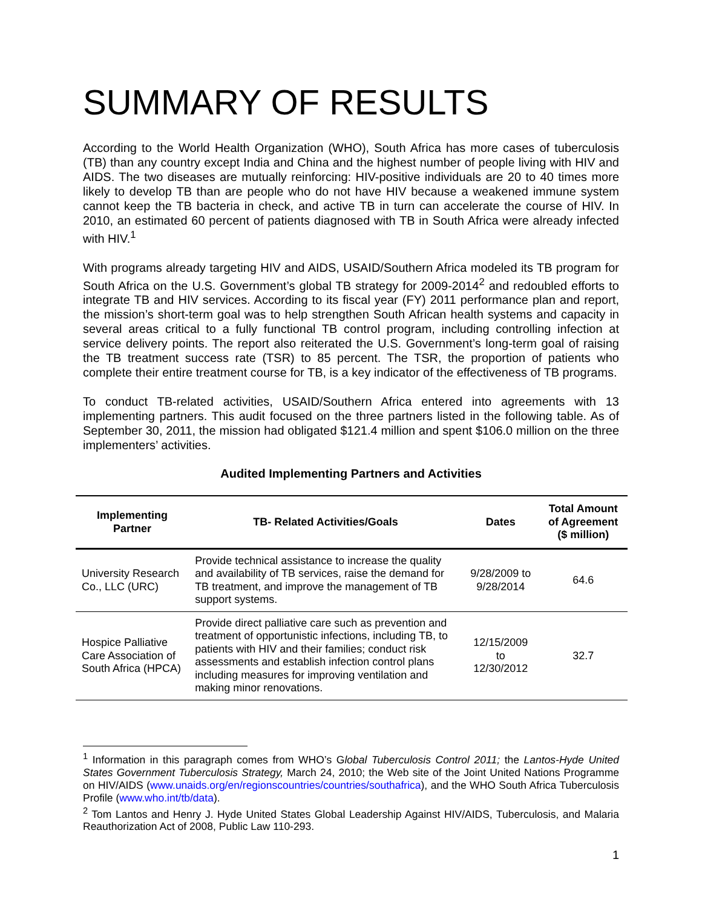SUMMARY OF RESULTS
According to the World Health Organization (WHO), South Africa has more cases of tuberculosis (TB) than any country except India and China and the highest number of people living with HIV and AIDS. The two diseases are mutually reinforcing: HIV-positive individuals are 20 to 40 times more likely to develop TB than are people who do not have HIV because a weakened immune system cannot keep the TB bacteria in check, and active TB in turn can accelerate the course of HIV. In 2010, an estimated 60 percent of patients diagnosed with TB in South Africa were already infected with HIV.<sup>1</sup>
With programs already targeting HIV and AIDS, USAID/Southern Africa modeled its TB program for South Africa on the U.S. Government’s global TB strategy for 2009-2014<sup>2</sup> and redoubled efforts to integrate TB and HIV services. According to its fiscal year (FY) 2011 performance plan and report, the mission’s short-term goal was to help strengthen South African health systems and capacity in several areas critical to a fully functional TB control program, including controlling infection at service delivery points. The report also reiterated the U.S. Government’s long-term goal of raising the TB treatment success rate (TSR) to 85 percent. The TSR, the proportion of patients who complete their entire treatment course for TB, is a key indicator of the effectiveness of TB programs.
To conduct TB-related activities, USAID/Southern Africa entered into agreements with 13 implementing partners. This audit focused on the three partners listed in the following table. As of September 30, 2011, the mission had obligated $121.4 million and spent $106.0 million on the three implementers’ activities.
Audited Implementing Partners and Activities
| Implementing Partner | TB- Related Activities/Goals | Dates | Total Amount of Agreement ($ million) |
| --- | --- | --- | --- |
| University Research Co., LLC (URC) | Provide technical assistance to increase the quality and availability of TB services, raise the demand for TB treatment, and improve the management of TB support systems. | 9/28/2009 to 9/28/2014 | 64.6 |
| Hospice Palliative Care Association of South Africa (HPCA) | Provide direct palliative care such as prevention and treatment of opportunistic infections, including TB, to patients with HIV and their families; conduct risk assessments and establish infection control plans including measures for improving ventilation and making minor renovations. | 12/15/2009 to 12/30/2012 | 32.7 |
<sup>1</sup> Information in this paragraph comes from WHO’s Global Tuberculosis Control 2011; the Lantos-Hyde United States Government Tuberculosis Strategy, March 24, 2010; the Web site of the Joint United Nations Programme on HIV/AIDS (www.unaids.org/en/regionscountries/countries/southafrica), and the WHO South Africa Tuberculosis Profile (www.who.int/tb/data).
<sup>2</sup> Tom Lantos and Henry J. Hyde United States Global Leadership Against HIV/AIDS, Tuberculosis, and Malaria Reauthorization Act of 2008, Public Law 110-293.
1